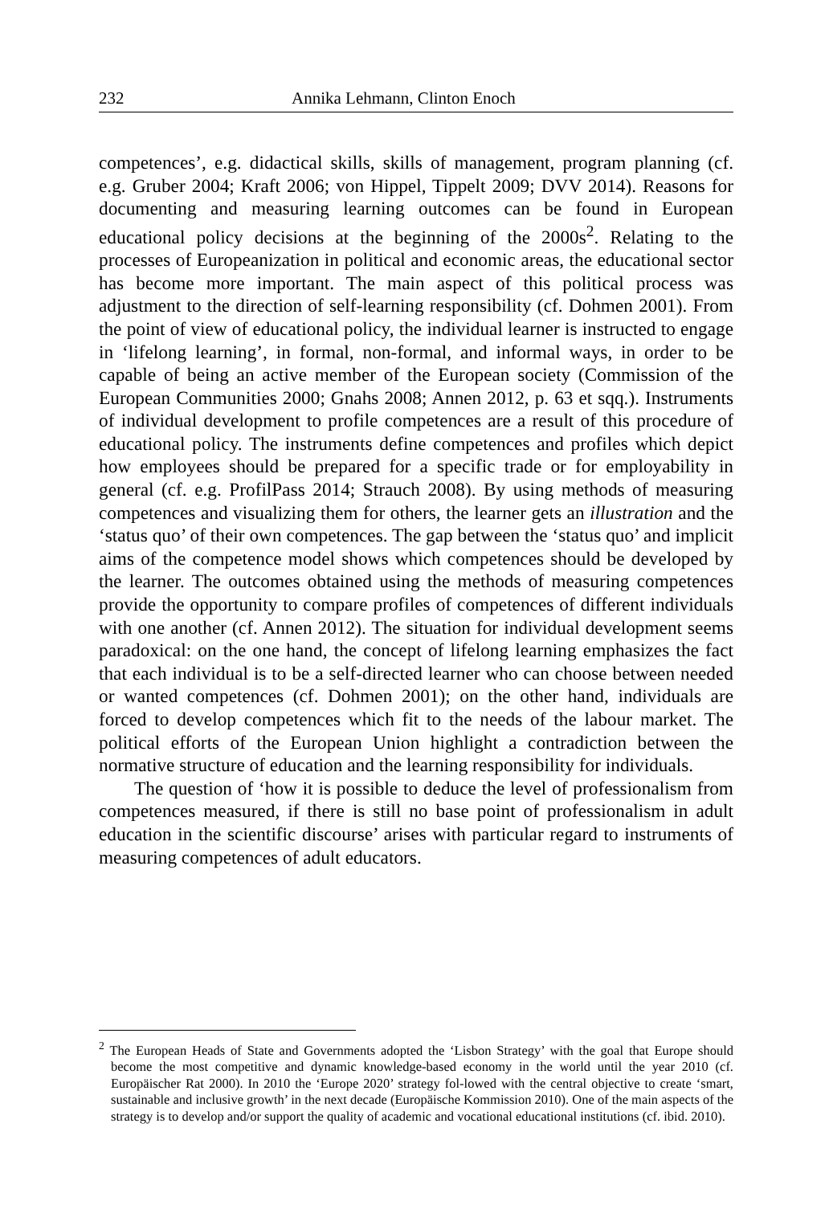232 Annika Lehmann, Clinton Enoch
competences’, e.g. didactical skills, skills of management, program planning (cf. e.g. Gruber 2004; Kraft 2006; von Hippel, Tippelt 2009; DVV 2014). Reasons for documenting and measuring learning outcomes can be found in European educational policy decisions at the beginning of the 2000s<sup>2</sup>. Relating to the processes of Europeanization in political and economic areas, the educational sector has become more important. The main aspect of this political process was adjustment to the direction of self-learning responsibility (cf. Dohmen 2001). From the point of view of educational policy, the individual learner is instructed to engage in ‘lifelong learning’, in formal, non-formal, and informal ways, in order to be capable of being an active member of the European society (Commission of the European Communities 2000; Gnahs 2008; Annen 2012, p. 63 et sqq.). Instruments of individual development to profile competences are a result of this procedure of educational policy. The instruments define competences and profiles which depict how employees should be prepared for a specific trade or for employability in general (cf. e.g. ProfilPass 2014; Strauch 2008). By using methods of measuring competences and visualizing them for others, the learner gets an illustration and the ‘status quo’ of their own competences. The gap between the ‘status quo’ and implicit aims of the competence model shows which competences should be developed by the learner. The outcomes obtained using the methods of measuring competences provide the opportunity to compare profiles of competences of different individuals with one another (cf. Annen 2012). The situation for individual development seems paradoxical: on the one hand, the concept of lifelong learning emphasizes the fact that each individual is to be a self-directed learner who can choose between needed or wanted competences (cf. Dohmen 2001); on the other hand, individuals are forced to develop competences which fit to the needs of the labour market. The political efforts of the European Union highlight a contradiction between the normative structure of education and the learning responsibility for individuals.
The question of ‘how it is possible to deduce the level of professionalism from competences measured, if there is still no base point of professionalism in adult education in the scientific discourse’ arises with particular regard to instruments of measuring competences of adult educators.
<sup>2</sup> The European Heads of State and Governments adopted the ‘Lisbon Strategy’ with the goal that Europe should become the most competitive and dynamic knowledge-based economy in the world until the year 2010 (cf. Europäischer Rat 2000). In 2010 the ‘Europe 2020’ strategy fol-lowed with the central objective to create ‘smart, sustainable and inclusive growth’ in the next decade (Europäische Kommission 2010). One of the main aspects of the strategy is to develop and/or support the quality of academic and vocational educational institutions (cf. ibid. 2010).